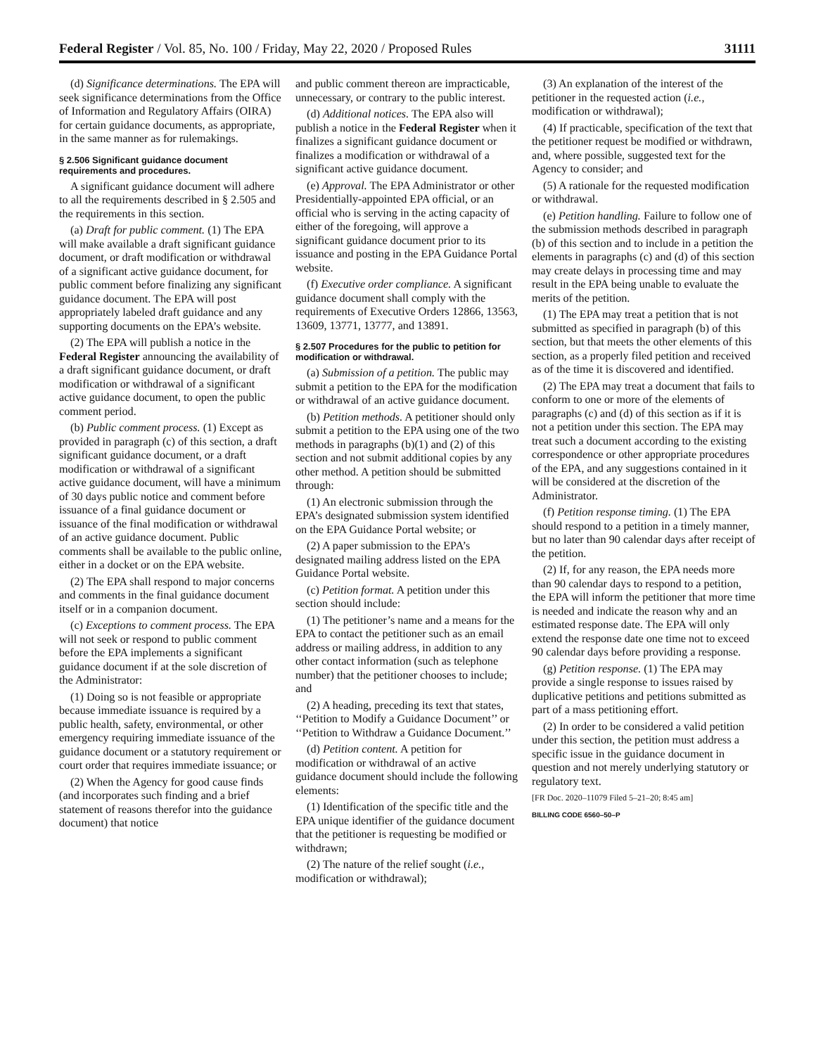Federal Register / Vol. 85, No. 100 / Friday, May 22, 2020 / Proposed Rules 31111
(d) Significance determinations. The EPA will seek significance determinations from the Office of Information and Regulatory Affairs (OIRA) for certain guidance documents, as appropriate, in the same manner as for rulemakings.
§ 2.506 Significant guidance document requirements and procedures.
A significant guidance document will adhere to all the requirements described in § 2.505 and the requirements in this section.
(a) Draft for public comment. (1) The EPA will make available a draft significant guidance document, or draft modification or withdrawal of a significant active guidance document, for public comment before finalizing any significant guidance document. The EPA will post appropriately labeled draft guidance and any supporting documents on the EPA’s website.
(2) The EPA will publish a notice in the Federal Register announcing the availability of a draft significant guidance document, or draft modification or withdrawal of a significant active guidance document, to open the public comment period.
(b) Public comment process. (1) Except as provided in paragraph (c) of this section, a draft significant guidance document, or a draft modification or withdrawal of a significant active guidance document, will have a minimum of 30 days public notice and comment before issuance of a final guidance document or issuance of the final modification or withdrawal of an active guidance document. Public comments shall be available to the public online, either in a docket or on the EPA website.
(2) The EPA shall respond to major concerns and comments in the final guidance document itself or in a companion document.
(c) Exceptions to comment process. The EPA will not seek or respond to public comment before the EPA implements a significant guidance document if at the sole discretion of the Administrator:
(1) Doing so is not feasible or appropriate because immediate issuance is required by a public health, safety, environmental, or other emergency requiring immediate issuance of the guidance document or a statutory requirement or court order that requires immediate issuance; or
(2) When the Agency for good cause finds (and incorporates such finding and a brief statement of reasons therefor into the guidance document) that notice
and public comment thereon are impracticable, unnecessary, or contrary to the public interest.
(d) Additional notices. The EPA also will publish a notice in the Federal Register when it finalizes a significant guidance document or finalizes a modification or withdrawal of a significant active guidance document.
(e) Approval. The EPA Administrator or other Presidentially-appointed EPA official, or an official who is serving in the acting capacity of either of the foregoing, will approve a significant guidance document prior to its issuance and posting in the EPA Guidance Portal website.
(f) Executive order compliance. A significant guidance document shall comply with the requirements of Executive Orders 12866, 13563, 13609, 13771, 13777, and 13891.
§ 2.507 Procedures for the public to petition for modification or withdrawal.
(a) Submission of a petition. The public may submit a petition to the EPA for the modification or withdrawal of an active guidance document.
(b) Petition methods. A petitioner should only submit a petition to the EPA using one of the two methods in paragraphs (b)(1) and (2) of this section and not submit additional copies by any other method. A petition should be submitted through:
(1) An electronic submission through the EPA’s designated submission system identified on the EPA Guidance Portal website; or
(2) A paper submission to the EPA’s designated mailing address listed on the EPA Guidance Portal website.
(c) Petition format. A petition under this section should include:
(1) The petitioner’s name and a means for the EPA to contact the petitioner such as an email address or mailing address, in addition to any other contact information (such as telephone number) that the petitioner chooses to include; and
(2) A heading, preceding its text that states, ‘‘Petition to Modify a Guidance Document’’ or ‘‘Petition to Withdraw a Guidance Document.’’
(d) Petition content. A petition for modification or withdrawal of an active guidance document should include the following elements:
(1) Identification of the specific title and the EPA unique identifier of the guidance document that the petitioner is requesting be modified or withdrawn;
(2) The nature of the relief sought (i.e., modification or withdrawal);
(3) An explanation of the interest of the petitioner in the requested action (i.e., modification or withdrawal);
(4) If practicable, specification of the text that the petitioner request be modified or withdrawn, and, where possible, suggested text for the Agency to consider; and
(5) A rationale for the requested modification or withdrawal.
(e) Petition handling. Failure to follow one of the submission methods described in paragraph (b) of this section and to include in a petition the elements in paragraphs (c) and (d) of this section may create delays in processing time and may result in the EPA being unable to evaluate the merits of the petition.
(1) The EPA may treat a petition that is not submitted as specified in paragraph (b) of this section, but that meets the other elements of this section, as a properly filed petition and received as of the time it is discovered and identified.
(2) The EPA may treat a document that fails to conform to one or more of the elements of paragraphs (c) and (d) of this section as if it is not a petition under this section. The EPA may treat such a document according to the existing correspondence or other appropriate procedures of the EPA, and any suggestions contained in it will be considered at the discretion of the Administrator.
(f) Petition response timing. (1) The EPA should respond to a petition in a timely manner, but no later than 90 calendar days after receipt of the petition.
(2) If, for any reason, the EPA needs more than 90 calendar days to respond to a petition, the EPA will inform the petitioner that more time is needed and indicate the reason why and an estimated response date. The EPA will only extend the response date one time not to exceed 90 calendar days before providing a response.
(g) Petition response. (1) The EPA may provide a single response to issues raised by duplicative petitions and petitions submitted as part of a mass petitioning effort.
(2) In order to be considered a valid petition under this section, the petition must address a specific issue in the guidance document in question and not merely underlying statutory or regulatory text.
[FR Doc. 2020–11079 Filed 5–21–20; 8:45 am]
BILLING CODE 6560–50–P